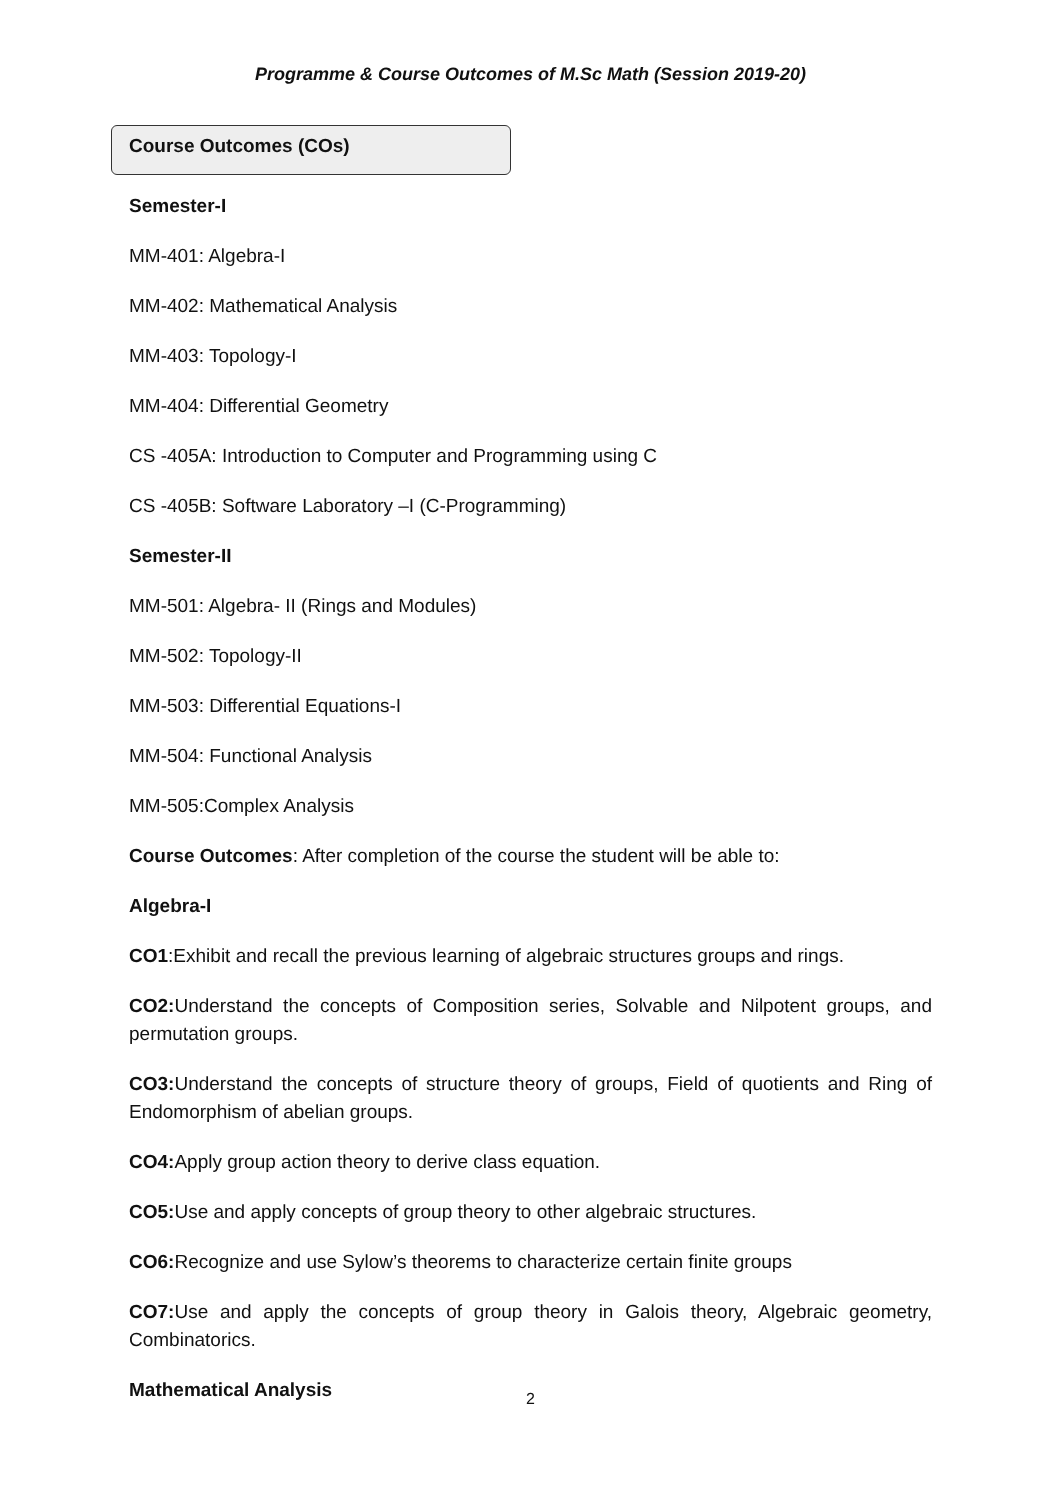Programme & Course Outcomes of M.Sc Math (Session 2019-20)
Course Outcomes (COs)
Semester-I
MM-401: Algebra-I
MM-402: Mathematical Analysis
MM-403: Topology-I
MM-404: Differential Geometry
CS -405A: Introduction to Computer and Programming using C
CS -405B: Software Laboratory –I (C-Programming)
Semester-II
MM-501: Algebra- II (Rings and Modules)
MM-502: Topology-II
MM-503: Differential Equations-I
MM-504: Functional Analysis
MM-505:Complex Analysis
Course Outcomes: After completion of the course the student will be able to:
Algebra-I
CO1:Exhibit and recall the previous learning of algebraic structures groups and rings.
CO2: Understand the concepts of Composition series, Solvable and Nilpotent groups, and permutation groups.
CO3: Understand the concepts of structure theory of groups, Field of quotients and Ring of Endomorphism of abelian groups.
CO4: Apply group action theory to derive class equation.
CO5: Use and apply concepts of group theory to other algebraic structures.
CO6: Recognize and use Sylow’s theorems to characterize certain finite groups
CO7: Use and apply the concepts of group theory in Galois theory, Algebraic geometry, Combinatorics.
Mathematical Analysis
2